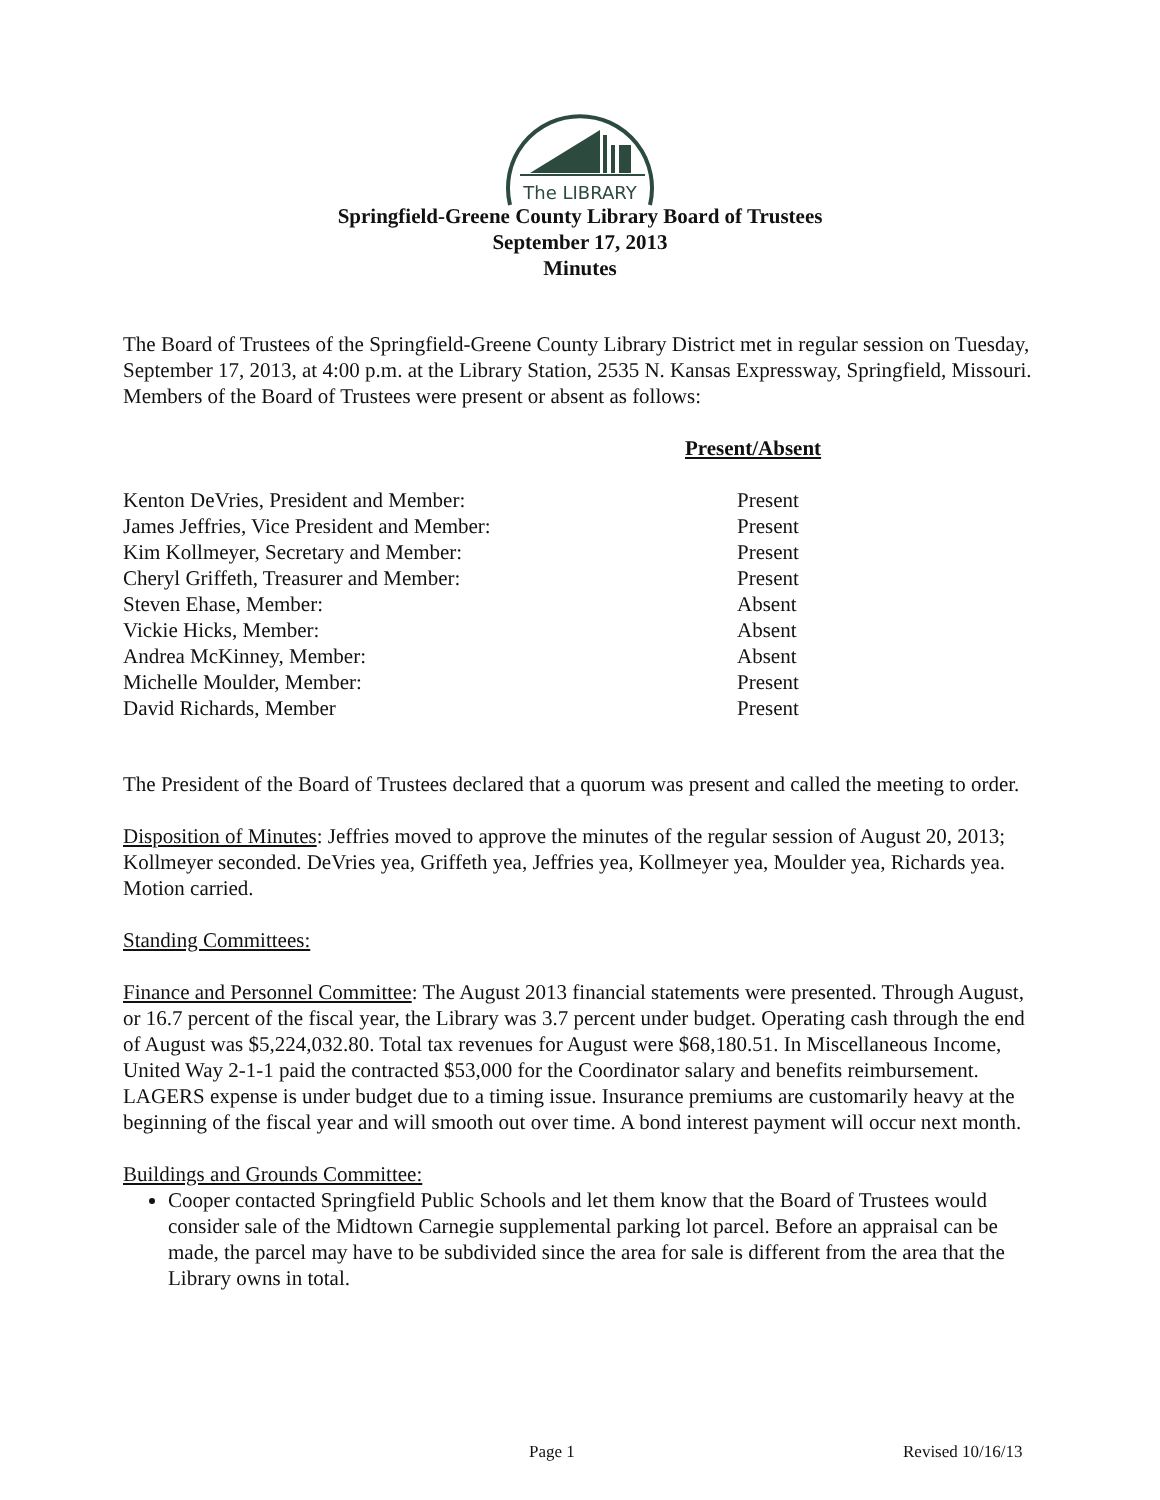The LIBRARY
Springfield-Greene County Library Board of Trustees
September 17, 2013
Minutes
The Board of Trustees of the Springfield-Greene County Library District met in regular session on Tuesday, September 17, 2013, at 4:00 p.m. at the Library Station, 2535 N. Kansas Expressway, Springfield, Missouri. Members of the Board of Trustees were present or absent as follows:
| Present/Absent | |
| --- | --- |
| Kenton DeVries, President and Member: | Present |
| James Jeffries, Vice President and Member: | Present |
| Kim Kollmeyer, Secretary and Member: | Present |
| Cheryl Griffeth, Treasurer and Member: | Present |
| Steven Ehase, Member: | Absent |
| Vickie Hicks, Member: | Absent |
| Andrea McKinney, Member: | Absent |
| Michelle Moulder, Member: | Present |
| David Richards, Member | Present |
The President of the Board of Trustees declared that a quorum was present and called the meeting to order.
Disposition of Minutes: Jeffries moved to approve the minutes of the regular session of August 20, 2013; Kollmeyer seconded. DeVries yea, Griffeth yea, Jeffries yea, Kollmeyer yea, Moulder yea, Richards yea. Motion carried.
Standing Committees:
Finance and Personnel Committee: The August 2013 financial statements were presented. Through August, or 16.7 percent of the fiscal year, the Library was 3.7 percent under budget. Operating cash through the end of August was $5,224,032.80. Total tax revenues for August were $68,180.51. In Miscellaneous Income, United Way 2-1-1 paid the contracted $53,000 for the Coordinator salary and benefits reimbursement. LAGERS expense is under budget due to a timing issue. Insurance premiums are customarily heavy at the beginning of the fiscal year and will smooth out over time. A bond interest payment will occur next month.
Buildings and Grounds Committee:
Cooper contacted Springfield Public Schools and let them know that the Board of Trustees would consider sale of the Midtown Carnegie supplemental parking lot parcel. Before an appraisal can be made, the parcel may have to be subdivided since the area for sale is different from the area that the Library owns in total.
Page 1 Revised 10/16/13